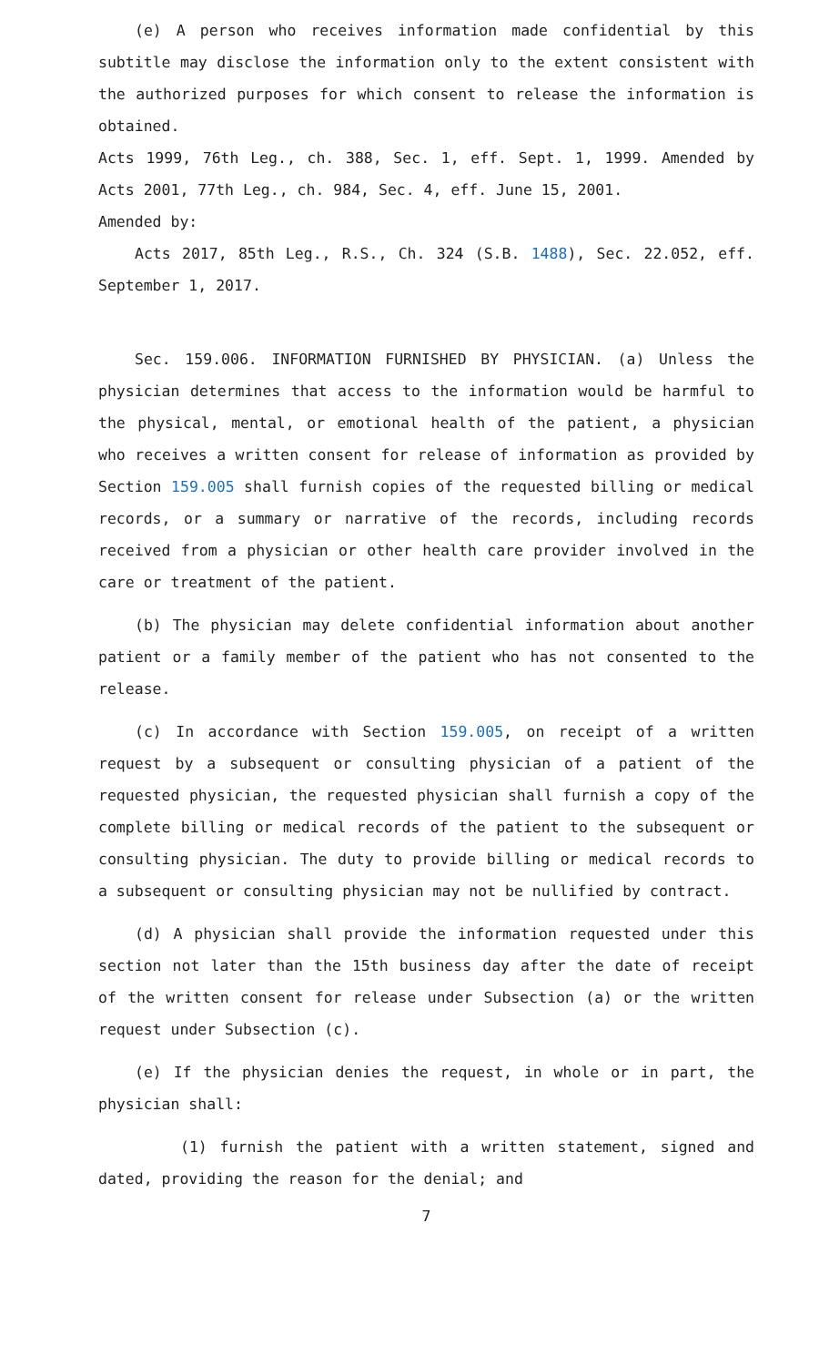(e) A person who receives information made confidential by this subtitle may disclose the information only to the extent consistent with the authorized purposes for which consent to release the information is obtained.
Acts 1999, 76th Leg., ch. 388, Sec. 1, eff. Sept. 1, 1999. Amended by Acts 2001, 77th Leg., ch. 984, Sec. 4, eff. June 15, 2001.
Amended by:
Acts 2017, 85th Leg., R.S., Ch. 324 (S.B. 1488), Sec. 22.052, eff. September 1, 2017.
Sec. 159.006. INFORMATION FURNISHED BY PHYSICIAN. (a) Unless the physician determines that access to the information would be harmful to the physical, mental, or emotional health of the patient, a physician who receives a written consent for release of information as provided by Section 159.005 shall furnish copies of the requested billing or medical records, or a summary or narrative of the records, including records received from a physician or other health care provider involved in the care or treatment of the patient.
(b) The physician may delete confidential information about another patient or a family member of the patient who has not consented to the release.
(c) In accordance with Section 159.005, on receipt of a written request by a subsequent or consulting physician of a patient of the requested physician, the requested physician shall furnish a copy of the complete billing or medical records of the patient to the subsequent or consulting physician. The duty to provide billing or medical records to a subsequent or consulting physician may not be nullified by contract.
(d) A physician shall provide the information requested under this section not later than the 15th business day after the date of receipt of the written consent for release under Subsection (a) or the written request under Subsection (c).
(e) If the physician denies the request, in whole or in part, the physician shall:
(1) furnish the patient with a written statement, signed and dated, providing the reason for the denial; and
7